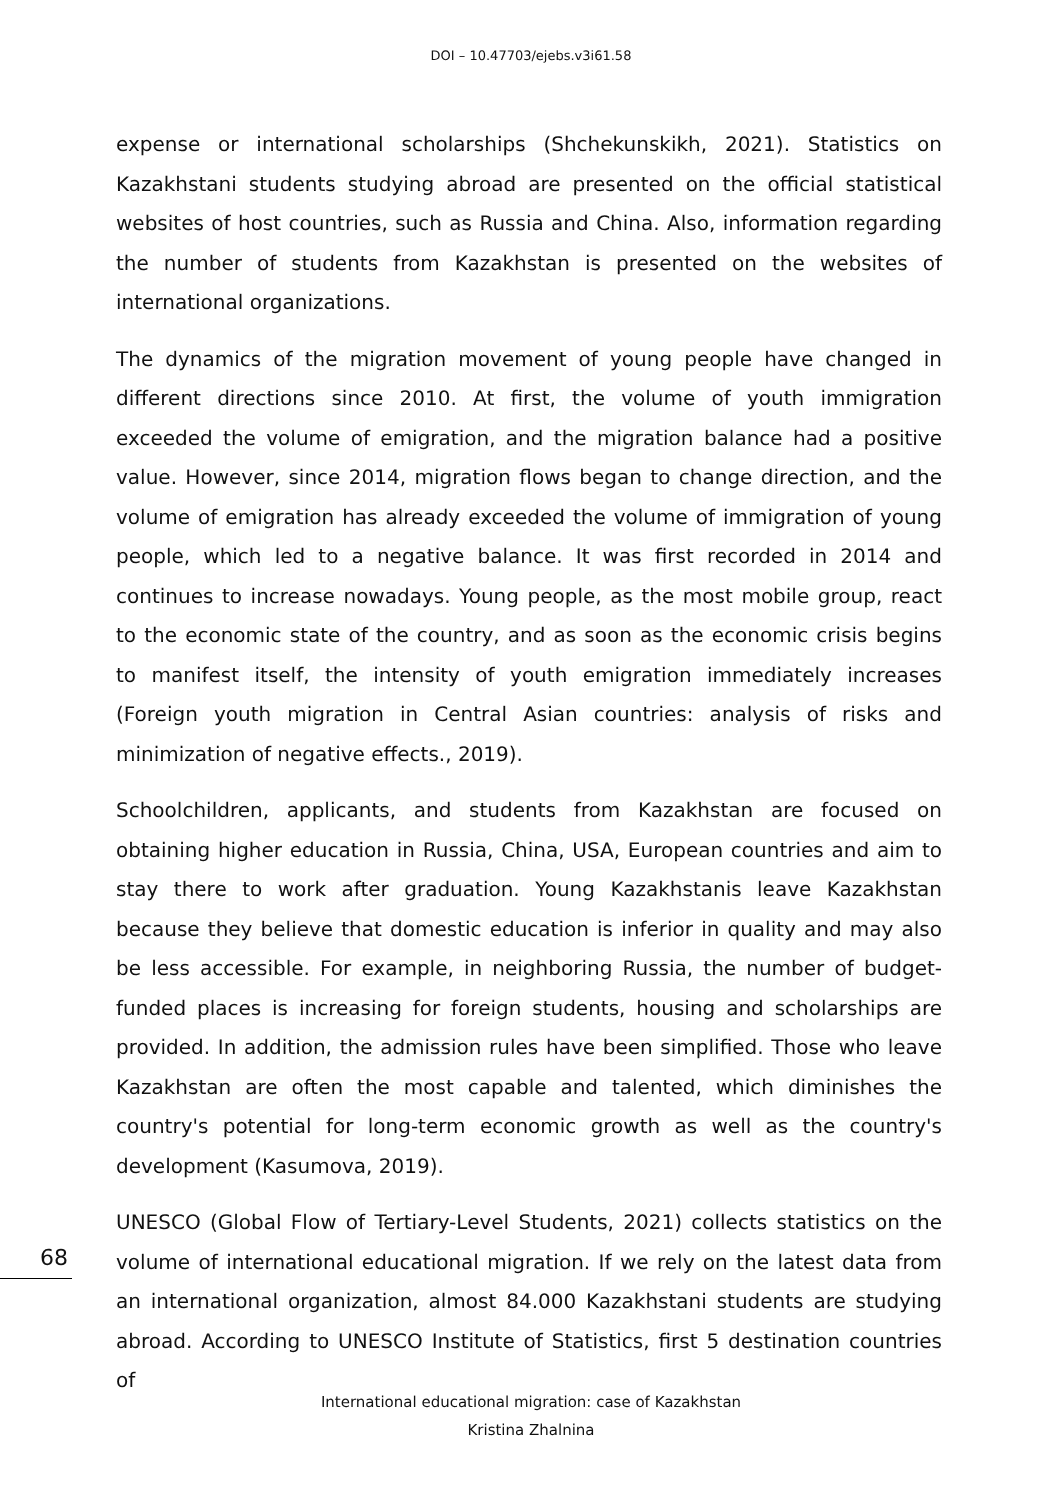DOI – 10.47703/ejebs.v3i61.58
expense or international scholarships (Shchekunskikh, 2021). Statistics on Kazakhstani students studying abroad are presented on the official statistical websites of host countries, such as Russia and China. Also, information regarding the number of students from Kazakhstan is presented on the websites of international organizations.
The dynamics of the migration movement of young people have changed in different directions since 2010. At first, the volume of youth immigration exceeded the volume of emigration, and the migration balance had a positive value. However, since 2014, migration flows began to change direction, and the volume of emigration has already exceeded the volume of immigration of young people, which led to a negative balance. It was first recorded in 2014 and continues to increase nowadays. Young people, as the most mobile group, react to the economic state of the country, and as soon as the economic crisis begins to manifest itself, the intensity of youth emigration immediately increases (Foreign youth migration in Central Asian countries: analysis of risks and minimization of negative effects., 2019).
Schoolchildren, applicants, and students from Kazakhstan are focused on obtaining higher education in Russia, China, USA, European countries and aim to stay there to work after graduation. Young Kazakhstanis leave Kazakhstan because they believe that domestic education is inferior in quality and may also be less accessible. For example, in neighboring Russia, the number of budget-funded places is increasing for foreign students, housing and scholarships are provided. In addition, the admission rules have been simplified. Those who leave Kazakhstan are often the most capable and talented, which diminishes the country's potential for long-term economic growth as well as the country's development (Kasumova, 2019).
UNESCO (Global Flow of Tertiary-Level Students, 2021) collects statistics on the volume of international educational migration. If we rely on the latest data from an international organization, almost 84.000 Kazakhstani students are studying abroad. According to UNESCO Institute of Statistics, first 5 destination countries of
68
International educational migration: case of Kazakhstan
Kristina Zhalnina